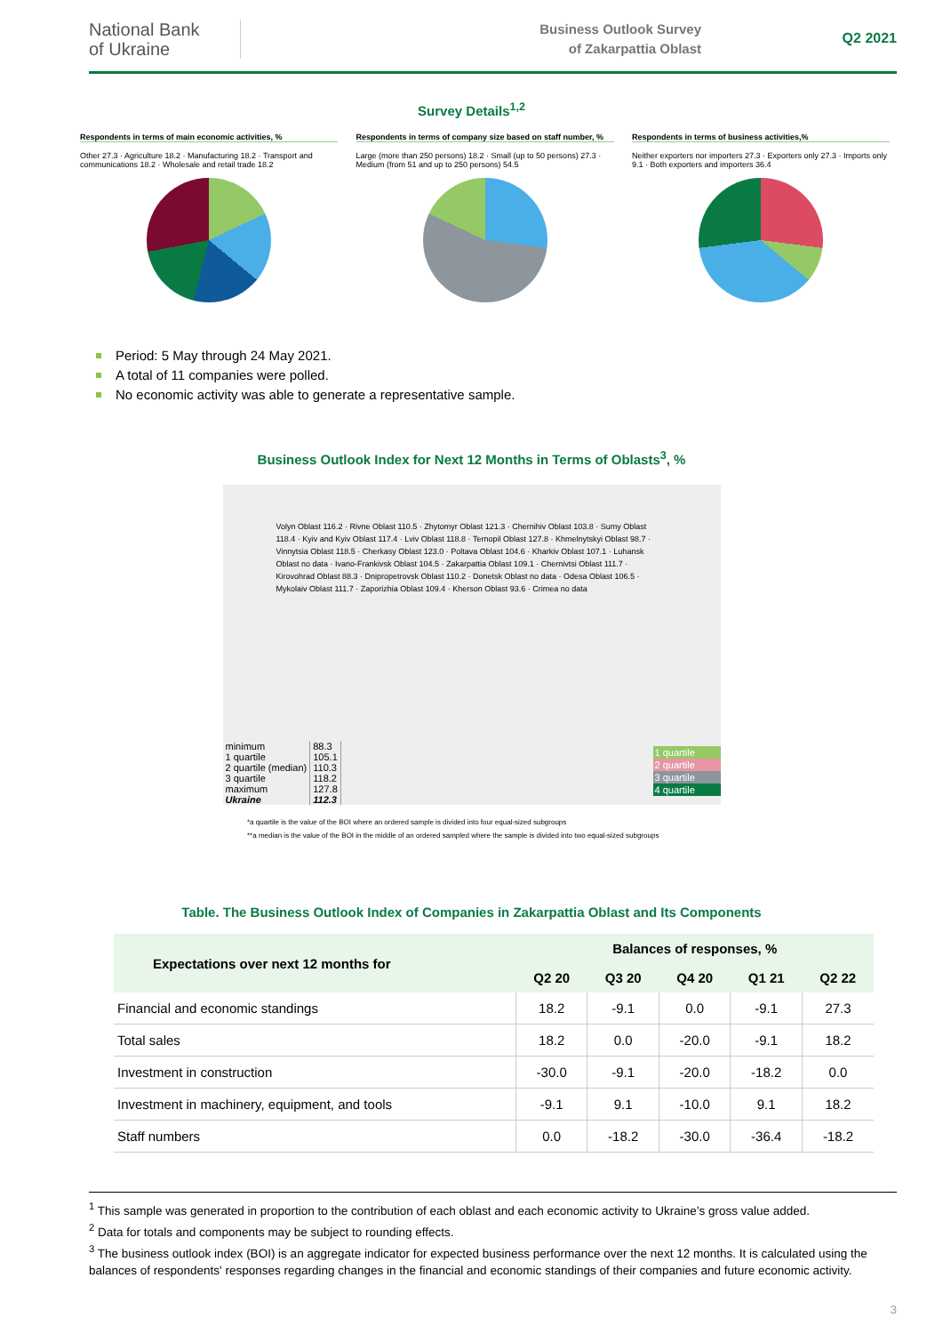National Bank
of Ukraine
Business Outlook Survey
of Zakarpattia Oblast
Q2 2021
Survey Details<sup>1,2</sup>
Respondents in terms of main economic activities, %
Other 27.3 · Agriculture 18.2 · Manufacturing 18.2 · Transport and communications 18.2 · Wholesale and retail trade 18.2
Respondents in terms of company size based on staff number, %
Large (more than 250 persons) 18.2 · Small (up to 50 persons) 27.3 · Medium (from 51 and up to 250 persons) 54.5
Respondents in terms of business activities,%
Neither exporters nor importers 27.3 · Exporters only 27.3 · Imports only 9.1 · Both exporters and importers 36.4
Period: 5 May through 24 May 2021.
A total of 11 companies were polled.
No economic activity was able to generate a representative sample.
Business Outlook Index for Next 12 Months in Terms of Oblasts<sup>3</sup>, %
Volyn Oblast 116.2 · Rivne Oblast 110.5 · Zhytomyr Oblast 121.3 · Chernihiv Oblast 103.8 · Sumy Oblast 118.4 · Kyiv and Kyiv Oblast 117.4 · Lviv Oblast 118.8 · Ternopil Oblast 127.8 · Khmelnytskyi Oblast 98.7 · Vinnytsia Oblast 118.5 · Cherkasy Oblast 123.0 · Poltava Oblast 104.6 · Kharkiv Oblast 107.1 · Luhansk Oblast no data · Ivano-Frankivsk Oblast 104.5 · Zakarpattia Oblast 109.1 · Chernivtsi Oblast 111.7 · Kirovohrad Oblast 88.3 · Dnipropetrovsk Oblast 110.2 · Donetsk Oblast no data · Odesa Oblast 106.5 · Mykolaiv Oblast 111.7 · Zaporizhia Oblast 109.4 · Kherson Oblast 93.6 · Crimea no data
| minimum | 88.3 |
| 1 quartile | 105.1 |
| 2 quartile (median) | 110.3 |
| 3 quartile | 118.2 |
| maximum | 127.8 |
| Ukraine | 112.3 |
1 quartile
2 quartile
3 quartile
4 quartile
*a quartile is the value of the BOI where an ordered sample is divided into four equal-sized subgroups
**a median is the value of the BOI in the middle of an ordered sampled where the sample is divided into two equal-sized subgroups
Table. The Business Outlook Index of Companies in Zakarpattia Oblast and Its Components
| Expectations over next 12 months for | Balances of responses, % | | | | |
| --- | --- | --- | --- | --- | --- |
| | Q2 20 | Q3 20 | Q4 20 | Q1 21 | Q2 22 |
| Financial and economic standings | 18.2 | -9.1 | 0.0 | -9.1 | 27.3 |
| Total sales | 18.2 | 0.0 | -20.0 | -9.1 | 18.2 |
| Investment in construction | -30.0 | -9.1 | -20.0 | -18.2 | 0.0 |
| Investment in machinery, equipment, and tools | -9.1 | 9.1 | -10.0 | 9.1 | 18.2 |
| Staff numbers | 0.0 | -18.2 | -30.0 | -36.4 | -18.2 |
<sup>1</sup> This sample was generated in proportion to the contribution of each oblast and each economic activity to Ukraine’s gross value added.
<sup>2</sup> Data for totals and components may be subject to rounding effects.
<sup>3</sup> The business outlook index (BOI) is an aggregate indicator for expected business performance over the next 12 months. It is calculated using the balances of respondents' responses regarding changes in the financial and economic standings of their companies and future economic activity.
3